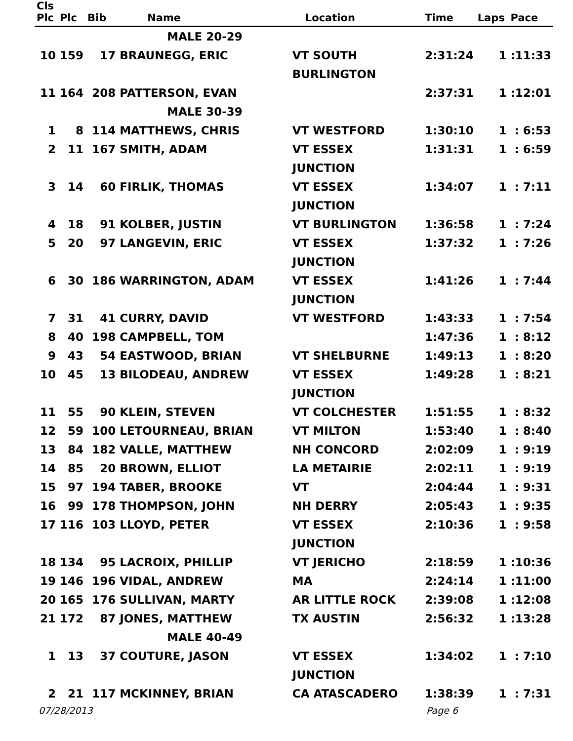| Cls Plc | Plc | Bib | Name | Location | Time | Laps | Pace |
| --- | --- | --- | --- | --- | --- | --- | --- |
| | | | MALE 20-29 | | | | |
| 10 | 159 | 17 | BRAUNEGG, ERIC | VT SOUTH BURLINGTON | 2:31:24 | 1 | :11:33 |
| 11 | 164 | 208 | PATTERSON, EVAN | | 2:37:31 | 1 | :12:01 |
| | | | MALE 30-39 | | | | |
| 1 | 8 | 114 | MATTHEWS, CHRIS | VT WESTFORD | 1:30:10 | 1 | : 6:53 |
| 2 | 11 | 167 | SMITH, ADAM | VT ESSEX JUNCTION | 1:31:31 | 1 | : 6:59 |
| 3 | 14 | 60 | FIRLIK, THOMAS | VT ESSEX JUNCTION | 1:34:07 | 1 | : 7:11 |
| 4 | 18 | 91 | KOLBER, JUSTIN | VT BURLINGTON | 1:36:58 | 1 | : 7:24 |
| 5 | 20 | 97 | LANGEVIN, ERIC | VT ESSEX JUNCTION | 1:37:32 | 1 | : 7:26 |
| 6 | 30 | 186 | WARRINGTON, ADAM | VT ESSEX JUNCTION | 1:41:26 | 1 | : 7:44 |
| 7 | 31 | 41 | CURRY, DAVID | VT WESTFORD | 1:43:33 | 1 | : 7:54 |
| 8 | 40 | 198 | CAMPBELL, TOM | | 1:47:36 | 1 | : 8:12 |
| 9 | 43 | 54 | EASTWOOD, BRIAN | VT SHELBURNE | 1:49:13 | 1 | : 8:20 |
| 10 | 45 | 13 | BILODEAU, ANDREW | VT ESSEX JUNCTION | 1:49:28 | 1 | : 8:21 |
| 11 | 55 | 90 | KLEIN, STEVEN | VT COLCHESTER | 1:51:55 | 1 | : 8:32 |
| 12 | 59 | 100 | LETOURNEAU, BRIAN | VT MILTON | 1:53:40 | 1 | : 8:40 |
| 13 | 84 | 182 | VALLE, MATTHEW | NH CONCORD | 2:02:09 | 1 | : 9:19 |
| 14 | 85 | 20 | BROWN, ELLIOT | LA METAIRIE | 2:02:11 | 1 | : 9:19 |
| 15 | 97 | 194 | TABER, BROOKE | VT | 2:04:44 | 1 | : 9:31 |
| 16 | 99 | 178 | THOMPSON, JOHN | NH DERRY | 2:05:43 | 1 | : 9:35 |
| 17 | 116 | 103 | LLOYD, PETER | VT ESSEX JUNCTION | 2:10:36 | 1 | : 9:58 |
| 18 | 134 | 95 | LACROIX, PHILLIP | VT JERICHO | 2:18:59 | 1 | :10:36 |
| 19 | 146 | 196 | VIDAL, ANDREW | MA | 2:24:14 | 1 | :11:00 |
| 20 | 165 | 176 | SULLIVAN, MARTY | AR LITTLE ROCK | 2:39:08 | 1 | :12:08 |
| 21 | 172 | 87 | JONES, MATTHEW | TX AUSTIN | 2:56:32 | 1 | :13:28 |
| | | | MALE 40-49 | | | | |
| 1 | 13 | 37 | COUTURE, JASON | VT ESSEX JUNCTION | 1:34:02 | 1 | : 7:10 |
| 2 | 21 | 117 | MCKINNEY, BRIAN | CA ATASCADERO | 1:38:39 | 1 | : 7:31 |
07/28/2013 Page 6